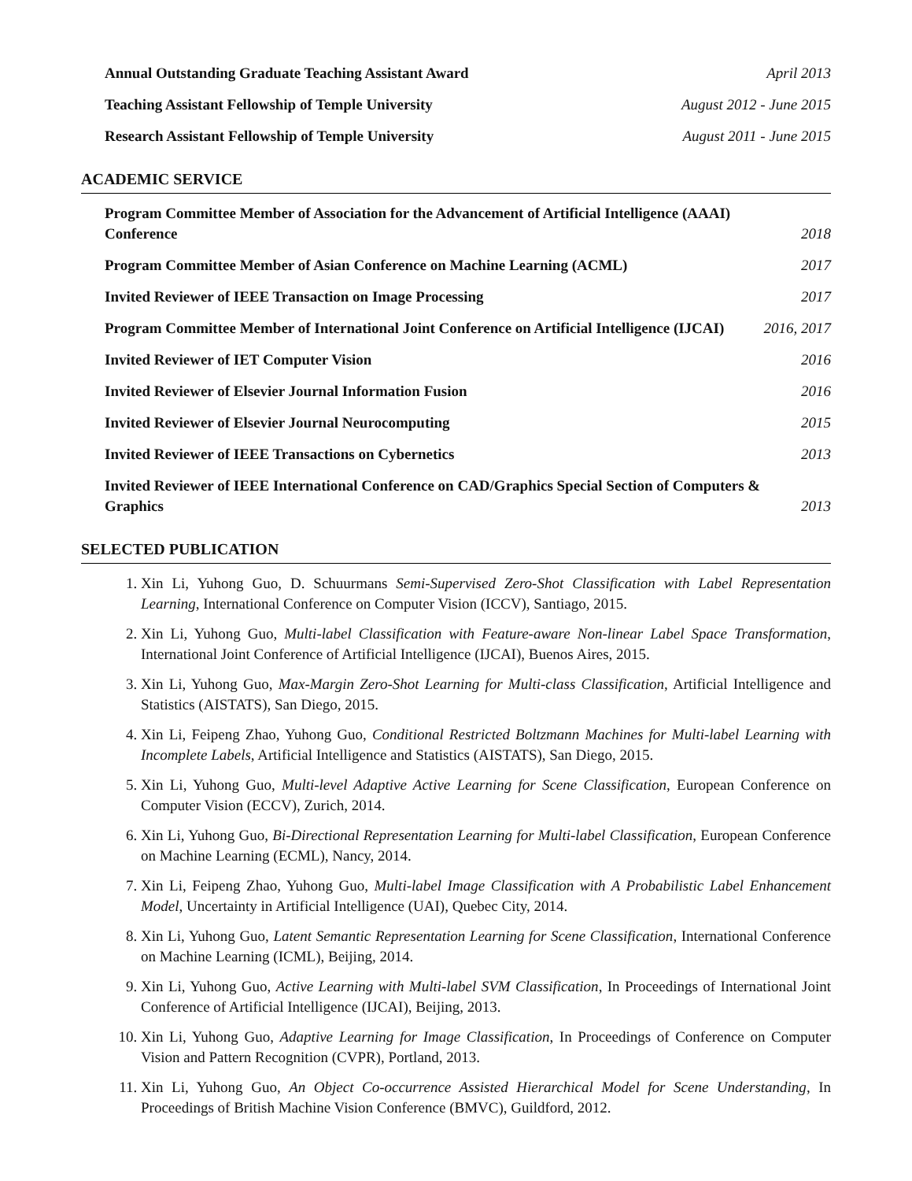Annual Outstanding Graduate Teaching Assistant Award April 2013
Teaching Assistant Fellowship of Temple University August 2012 - June 2015
Research Assistant Fellowship of Temple University August 2011 - June 2015
ACADEMIC SERVICE
Program Committee Member of Association for the Advancement of Artificial Intelligence (AAAI) Conference 2018
Program Committee Member of Asian Conference on Machine Learning (ACML) 2017
Invited Reviewer of IEEE Transaction on Image Processing 2017
Program Committee Member of International Joint Conference on Artificial Intelligence (IJCAI) 2016, 2017
Invited Reviewer of IET Computer Vision 2016
Invited Reviewer of Elsevier Journal Information Fusion 2016
Invited Reviewer of Elsevier Journal Neurocomputing 2015
Invited Reviewer of IEEE Transactions on Cybernetics 2013
Invited Reviewer of IEEE International Conference on CAD/Graphics Special Section of Computers & Graphics 2013
SELECTED PUBLICATION
1. Xin Li, Yuhong Guo, D. Schuurmans Semi-Supervised Zero-Shot Classification with Label Representation Learning, International Conference on Computer Vision (ICCV), Santiago, 2015.
2. Xin Li, Yuhong Guo, Multi-label Classification with Feature-aware Non-linear Label Space Transformation, International Joint Conference of Artificial Intelligence (IJCAI), Buenos Aires, 2015.
3. Xin Li, Yuhong Guo, Max-Margin Zero-Shot Learning for Multi-class Classification, Artificial Intelligence and Statistics (AISTATS), San Diego, 2015.
4. Xin Li, Feipeng Zhao, Yuhong Guo, Conditional Restricted Boltzmann Machines for Multi-label Learning with Incomplete Labels, Artificial Intelligence and Statistics (AISTATS), San Diego, 2015.
5. Xin Li, Yuhong Guo, Multi-level Adaptive Active Learning for Scene Classification, European Conference on Computer Vision (ECCV), Zurich, 2014.
6. Xin Li, Yuhong Guo, Bi-Directional Representation Learning for Multi-label Classification, European Conference on Machine Learning (ECML), Nancy, 2014.
7. Xin Li, Feipeng Zhao, Yuhong Guo, Multi-label Image Classification with A Probabilistic Label Enhancement Model, Uncertainty in Artificial Intelligence (UAI), Quebec City, 2014.
8. Xin Li, Yuhong Guo, Latent Semantic Representation Learning for Scene Classification, International Conference on Machine Learning (ICML), Beijing, 2014.
9. Xin Li, Yuhong Guo, Active Learning with Multi-label SVM Classification, In Proceedings of International Joint Conference of Artificial Intelligence (IJCAI), Beijing, 2013.
10. Xin Li, Yuhong Guo, Adaptive Learning for Image Classification, In Proceedings of Conference on Computer Vision and Pattern Recognition (CVPR), Portland, 2013.
11. Xin Li, Yuhong Guo, An Object Co-occurrence Assisted Hierarchical Model for Scene Understanding, In Proceedings of British Machine Vision Conference (BMVC), Guildford, 2012.